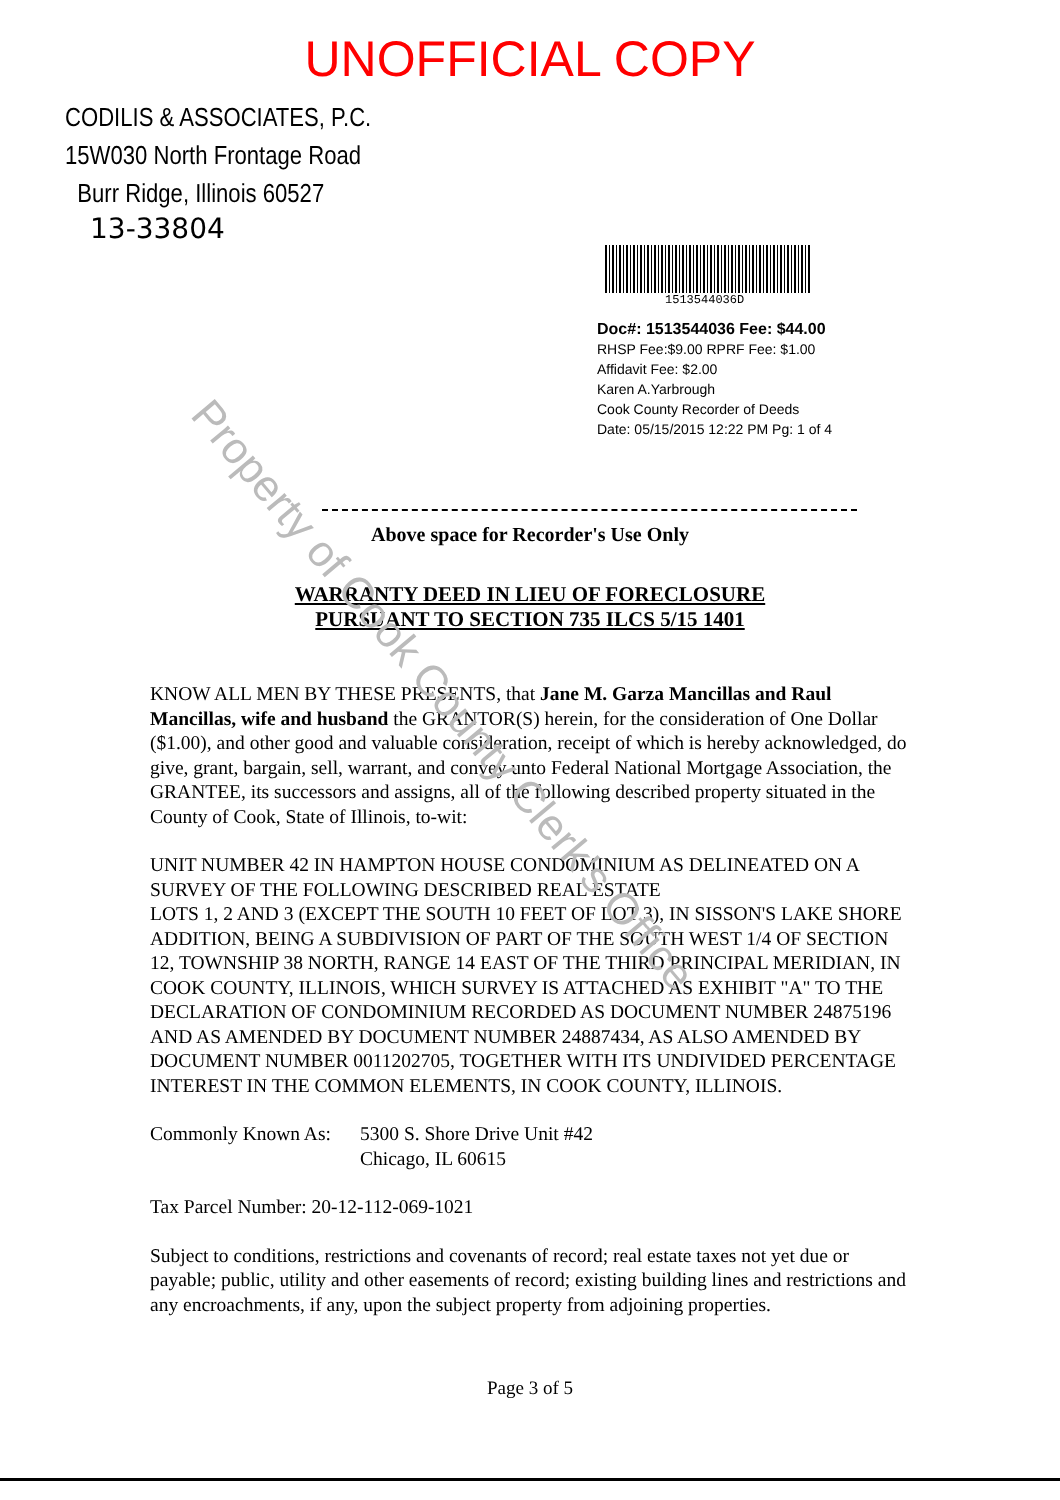UNOFFICIAL COPY
CODILIS & ASSOCIATES, P.C.
15W030 North Frontage Road
Burr Ridge, Illinois 60527
13-33804
1513544036D
Doc#: 1513544036 Fee: $44.00
RHSP Fee:$9.00 RPRF Fee: $1.00
Affidavit Fee: $2.00
Karen A.Yarbrough
Cook County Recorder of Deeds
Date: 05/15/2015 12:22 PM Pg: 1 of 4
Above space for Recorder's Use Only
WARRANTY DEED IN LIEU OF FORECLOSURE
PURSUANT TO SECTION 735 ILCS 5/15 1401
KNOW ALL MEN BY THESE PRESENTS, that Jane M. Garza Mancillas and Raul Mancillas, wife and husband the GRANTOR(S) herein, for the consideration of One Dollar ($1.00), and other good and valuable consideration, receipt of which is hereby acknowledged, do give, grant, bargain, sell, warrant, and convey unto Federal National Mortgage Association, the GRANTEE, its successors and assigns, all of the following described property situated in the County of Cook, State of Illinois, to-wit:
UNIT NUMBER 42 IN HAMPTON HOUSE CONDOMINIUM AS DELINEATED ON A SURVEY OF THE FOLLOWING DESCRIBED REAL ESTATE
LOTS 1, 2 AND 3 (EXCEPT THE SOUTH 10 FEET OF LOT 3), IN SISSON'S LAKE SHORE ADDITION, BEING A SUBDIVISION OF PART OF THE SOUTH WEST 1/4 OF SECTION 12, TOWNSHIP 38 NORTH, RANGE 14 EAST OF THE THIRD PRINCIPAL MERIDIAN, IN COOK COUNTY, ILLINOIS, WHICH SURVEY IS ATTACHED AS EXHIBIT "A" TO THE DECLARATION OF CONDOMINIUM RECORDED AS DOCUMENT NUMBER 24875196 AND AS AMENDED BY DOCUMENT NUMBER 24887434, AS ALSO AMENDED BY DOCUMENT NUMBER 0011202705, TOGETHER WITH ITS UNDIVIDED PERCENTAGE INTEREST IN THE COMMON ELEMENTS, IN COOK COUNTY, ILLINOIS.
Commonly Known As:
5300 S. Shore Drive Unit #42
Chicago, IL 60615
Tax Parcel Number: 20-12-112-069-1021
Subject to conditions, restrictions and covenants of record; real estate taxes not yet due or payable; public, utility and other easements of record; existing building lines and restrictions and any encroachments, if any, upon the subject property from adjoining properties.
Page 3 of 5
Property of Cook County Clerk's Office